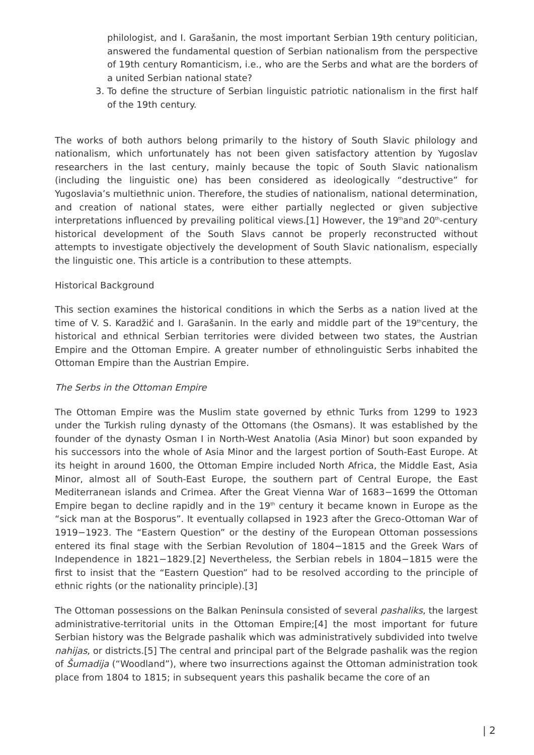philologist, and I. Garašanin, the most important Serbian 19th century politician, answered the fundamental question of Serbian nationalism from the perspective of 19th century Romanticism, i.e., who are the Serbs and what are the borders of a united Serbian national state?
3. To define the structure of Serbian linguistic patriotic nationalism in the first half of the 19th century.
The works of both authors belong primarily to the history of South Slavic philology and nationalism, which unfortunately has not been given satisfactory attention by Yugoslav researchers in the last century, mainly because the topic of South Slavic nationalism (including the linguistic one) has been considered as ideologically “destructive” for Yugoslavia’s multiethnic union. Therefore, the studies of nationalism, national determination, and creation of national states, were either partially neglected or given subjective interpretations influenced by prevailing political views.[1] However, the 19<sup>th</sup>and 20<sup>th</sup>-century historical development of the South Slavs cannot be properly reconstructed without attempts to investigate objectively the development of South Slavic nationalism, especially the linguistic one. This article is a contribution to these attempts.
Historical Background
This section examines the historical conditions in which the Serbs as a nation lived at the time of V. S. Karadžić and I. Garašanin. In the early and middle part of the 19<sup>th</sup>century, the historical and ethnical Serbian territories were divided between two states, the Austrian Empire and the Ottoman Empire. A greater number of ethnolinguistic Serbs inhabited the Ottoman Empire than the Austrian Empire.
The Serbs in the Ottoman Empire
The Ottoman Empire was the Muslim state governed by ethnic Turks from 1299 to 1923 under the Turkish ruling dynasty of the Ottomans (the Osmans). It was established by the founder of the dynasty Osman I in North-West Anatolia (Asia Minor) but soon expanded by his successors into the whole of Asia Minor and the largest portion of South-East Europe. At its height in around 1600, the Ottoman Empire included North Africa, the Middle East, Asia Minor, almost all of South-East Europe, the southern part of Central Europe, the East Mediterranean islands and Crimea. After the Great Vienna War of 1683−1699 the Ottoman Empire began to decline rapidly and in the 19<sup>th</sup> century it became known in Europe as the “sick man at the Bosporus”. It eventually collapsed in 1923 after the Greco-Ottoman War of 1919−1923. The “Eastern Question” or the destiny of the European Ottoman possessions entered its final stage with the Serbian Revolution of 1804−1815 and the Greek Wars of Independence in 1821−1829.[2] Nevertheless, the Serbian rebels in 1804−1815 were the first to insist that the “Eastern Question” had to be resolved according to the principle of ethnic rights (or the nationality principle).[3]
The Ottoman possessions on the Balkan Peninsula consisted of several pashaliks, the largest administrative-territorial units in the Ottoman Empire;[4] the most important for future Serbian history was the Belgrade pashalik which was administratively subdivided into twelve nahijas, or districts.[5] The central and principal part of the Belgrade pashalik was the region of Šumadija (“Woodland”), where two insurrections against the Ottoman administration took place from 1804 to 1815; in subsequent years this pashalik became the core of an
| 2